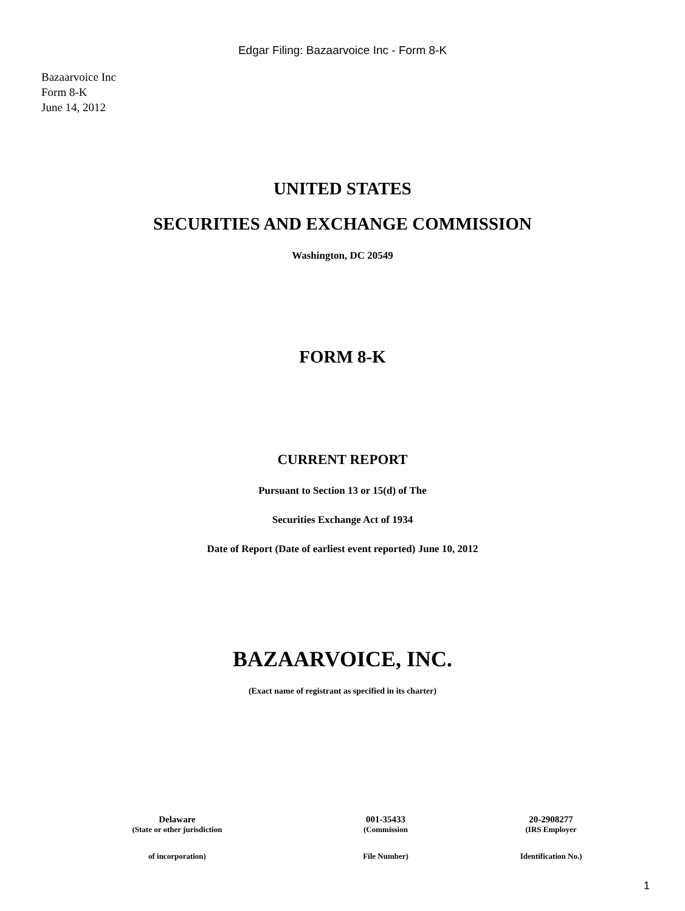Edgar Filing: Bazaarvoice Inc - Form 8-K
Bazaarvoice Inc
Form 8-K
June 14, 2012
UNITED STATES
SECURITIES AND EXCHANGE COMMISSION
Washington, DC 20549
FORM 8-K
CURRENT REPORT
Pursuant to Section 13 or 15(d) of The
Securities Exchange Act of 1934
Date of Report (Date of earliest event reported) June 10, 2012
BAZAARVOICE, INC.
(Exact name of registrant as specified in its charter)
| Delaware | 001-35433 | 20-2908277 |
| (State or other jurisdiction | (Commission | (IRS Employer |
| of incorporation) | File Number) | Identification No.) |
1